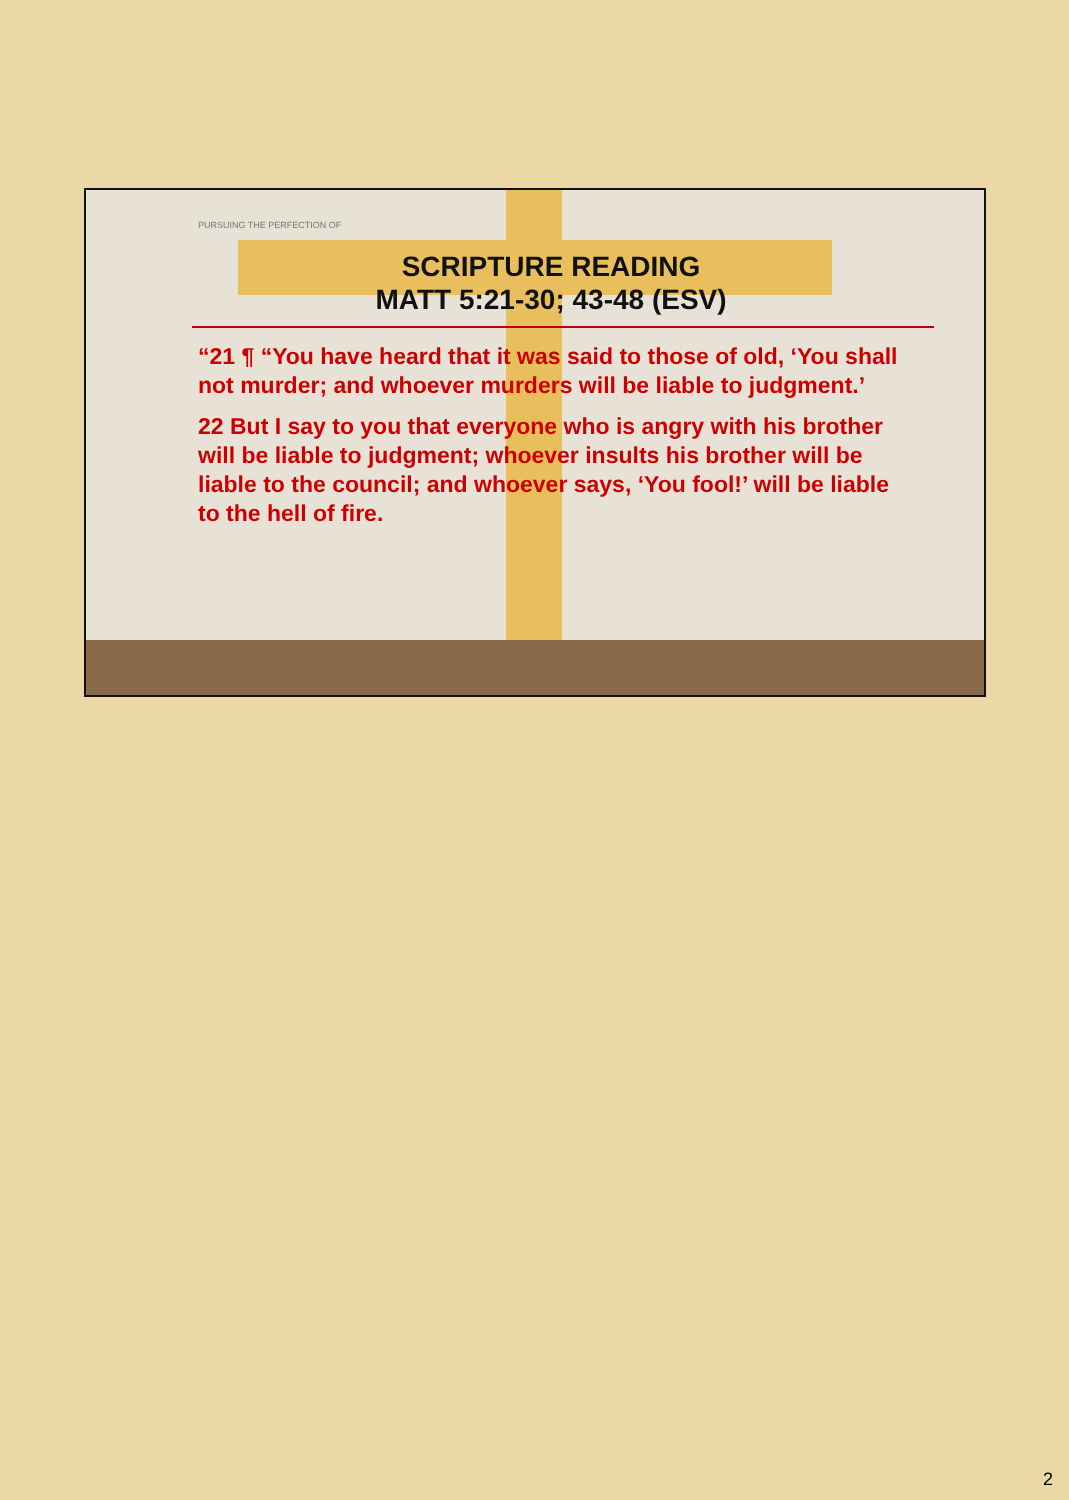PURSUING THE PERFECTION OF
SCRIPTURE READING
MATT 5:21-30; 43-48 (ESV)
“21 ¶ “You have heard that it was said to those of old, ‘You shall not murder; and whoever murders will be liable to judgment.’
22 But I say to you that everyone who is angry with his brother will be liable to judgment; whoever insults his brother will be liable to the council; and whoever says, ‘You fool!’ will be liable to the hell of fire.
2